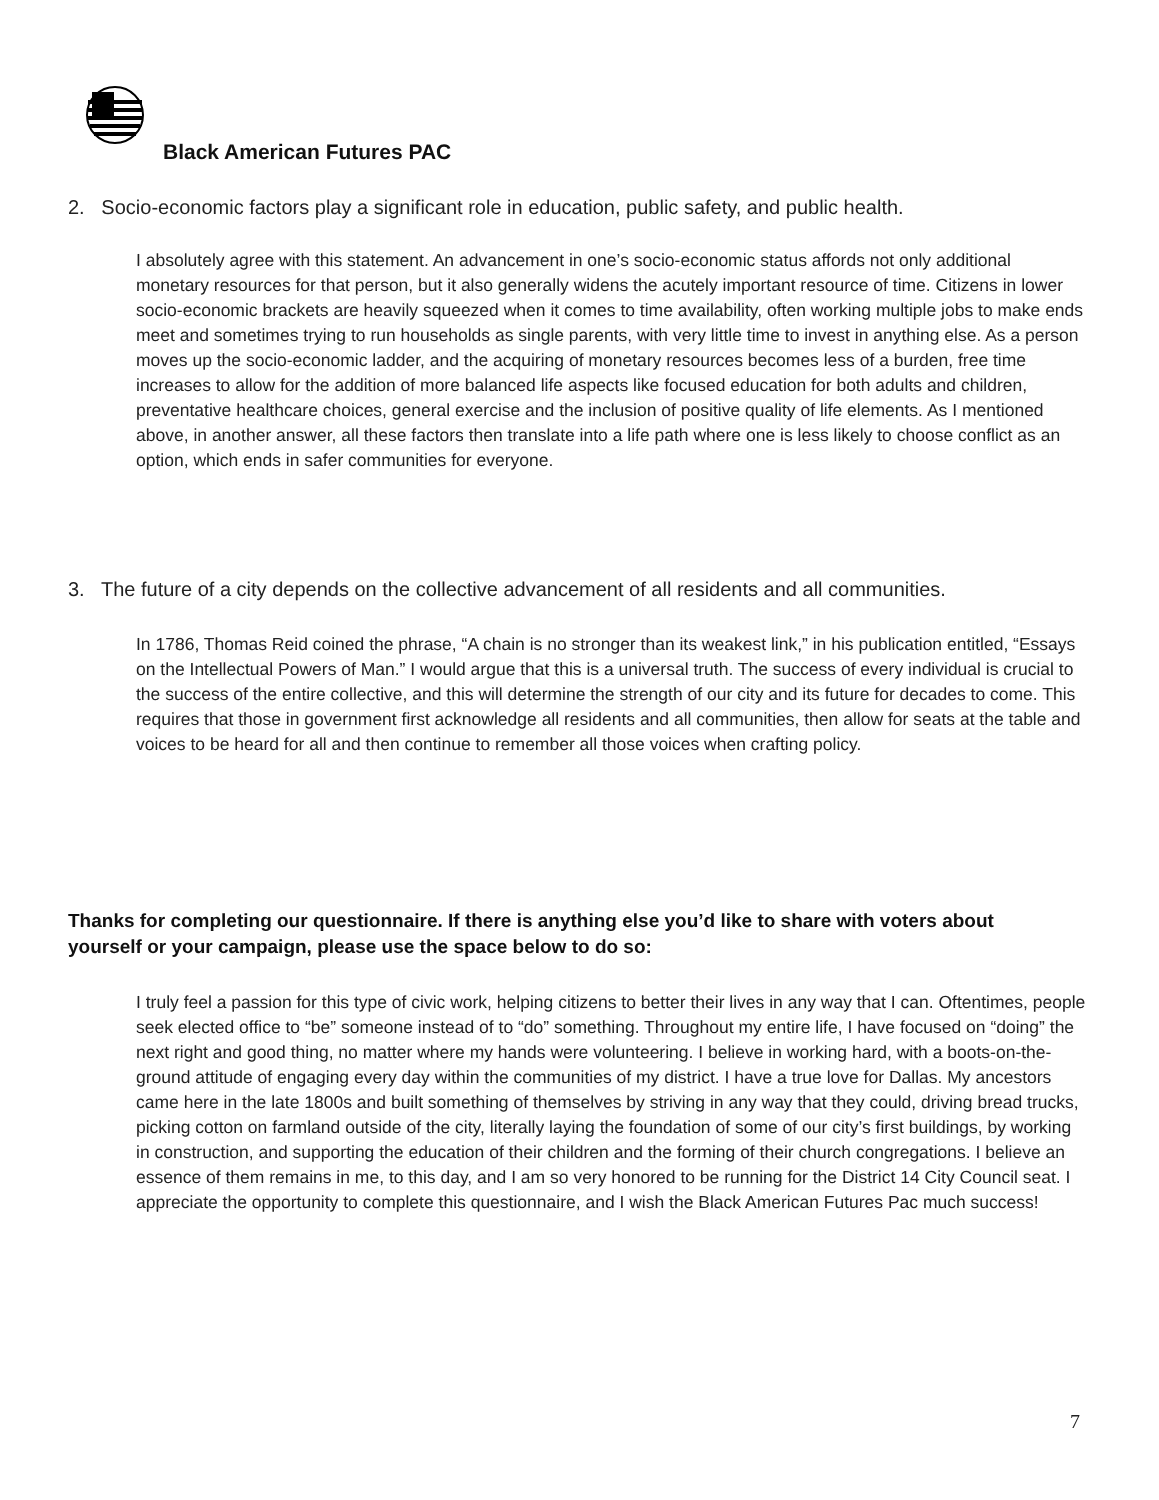Black American Futures PAC
2. Socio-economic factors play a significant role in education, public safety, and public health.
I absolutely agree with this statement. An advancement in one’s socio-economic status affords not only additional monetary resources for that person, but it also generally widens the acutely important resource of time. Citizens in lower socio-economic brackets are heavily squeezed when it comes to time availability, often working multiple jobs to make ends meet and sometimes trying to run households as single parents, with very little time to invest in anything else. As a person moves up the socio-economic ladder, and the acquiring of monetary resources becomes less of a burden, free time increases to allow for the addition of more balanced life aspects like focused education for both adults and children, preventative healthcare choices, general exercise and the inclusion of positive quality of life elements. As I mentioned above, in another answer, all these factors then translate into a life path where one is less likely to choose conflict as an option, which ends in safer communities for everyone.
3. The future of a city depends on the collective advancement of all residents and all communities.
In 1786, Thomas Reid coined the phrase, “A chain is no stronger than its weakest link,” in his publication entitled, “Essays on the Intellectual Powers of Man.” I would argue that this is a universal truth. The success of every individual is crucial to the success of the entire collective, and this will determine the strength of our city and its future for decades to come. This requires that those in government first acknowledge all residents and all communities, then allow for seats at the table and voices to be heard for all and then continue to remember all those voices when crafting policy.
Thanks for completing our questionnaire. If there is anything else you’d like to share with voters about yourself or your campaign, please use the space below to do so:
I truly feel a passion for this type of civic work, helping citizens to better their lives in any way that I can. Oftentimes, people seek elected office to “be” someone instead of to “do” something. Throughout my entire life, I have focused on “doing” the next right and good thing, no matter where my hands were volunteering. I believe in working hard, with a boots-on-the-ground attitude of engaging every day within the communities of my district. I have a true love for Dallas. My ancestors came here in the late 1800s and built something of themselves by striving in any way that they could, driving bread trucks, picking cotton on farmland outside of the city, literally laying the foundation of some of our city’s first buildings, by working in construction, and supporting the education of their children and the forming of their church congregations. I believe an essence of them remains in me, to this day, and I am so very honored to be running for the District 14 City Council seat. I appreciate the opportunity to complete this questionnaire, and I wish the Black American Futures Pac much success!
7